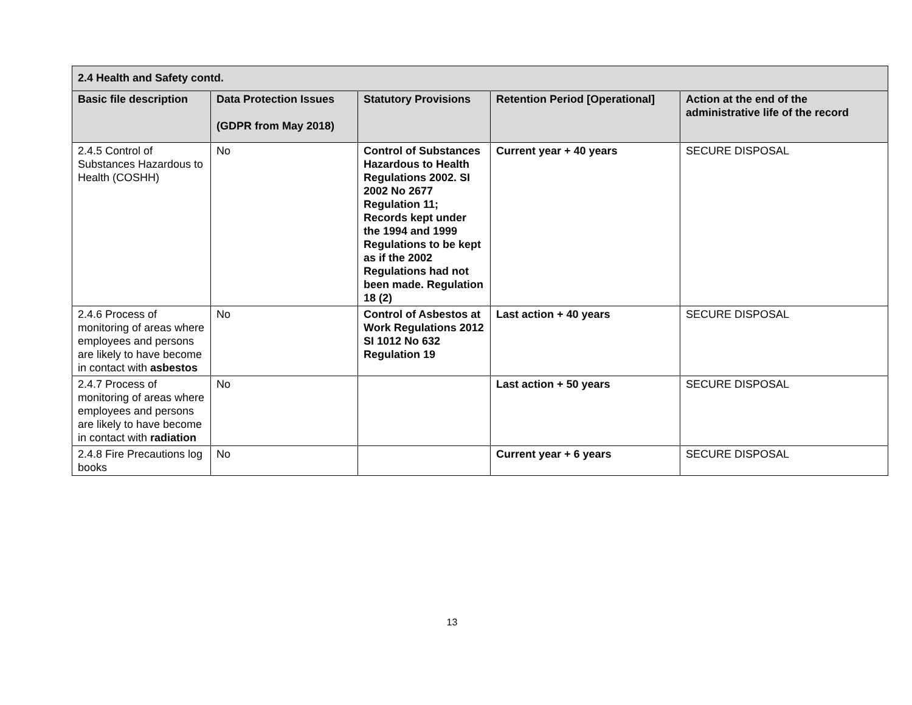| 2.4 Health and Safety contd. | | | | |
| --- | --- | --- | --- | --- |
| Basic file description | Data Protection Issues (GDPR from May 2018) | Statutory Provisions | Retention Period [Operational] | Action at the end of the administrative life of the record |
| 2.4.5 Control of Substances Hazardous to Health (COSHH) | No | Control of Substances Hazardous to Health Regulations 2002. SI 2002 No 2677 Regulation 11; Records kept under the 1994 and 1999 Regulations to be kept as if the 2002 Regulations had not been made. Regulation 18 (2) | Current year + 40 years | SECURE DISPOSAL |
| 2.4.6 Process of monitoring of areas where employees and persons are likely to have become in contact with asbestos | No | Control of Asbestos at Work Regulations 2012 SI 1012 No 632 Regulation 19 | Last action + 40 years | SECURE DISPOSAL |
| 2.4.7 Process of monitoring of areas where employees and persons are likely to have become in contact with radiation | No | | Last action + 50 years | SECURE DISPOSAL |
| 2.4.8 Fire Precautions log books | No | | Current year + 6 years | SECURE DISPOSAL |
13